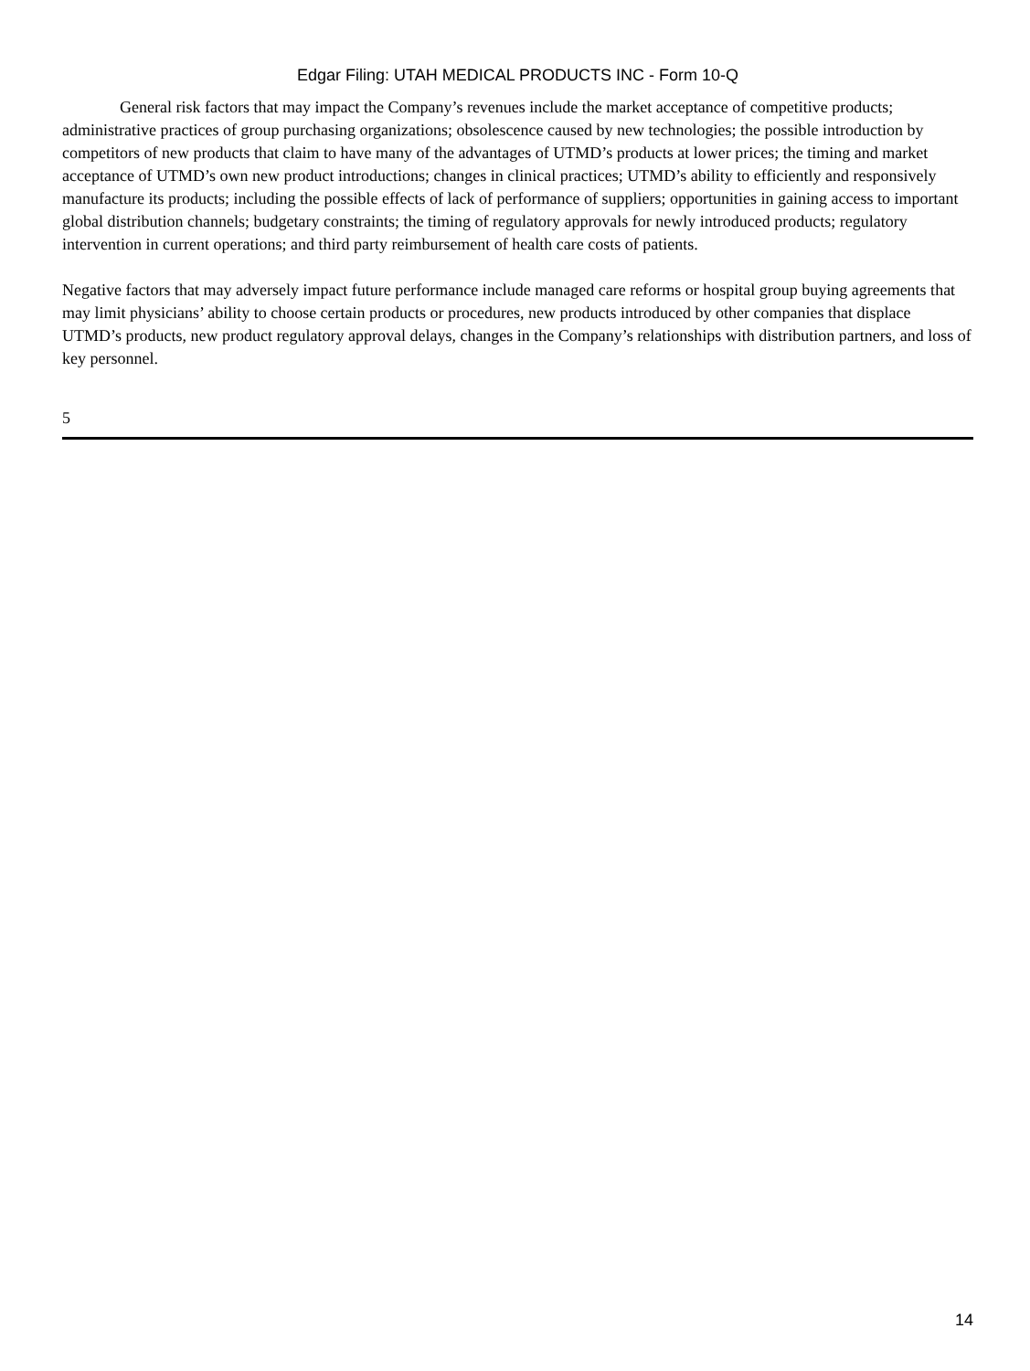Edgar Filing: UTAH MEDICAL PRODUCTS INC - Form 10-Q
General risk factors that may impact the Company’s revenues include the market acceptance of competitive products; administrative practices of group purchasing organizations; obsolescence caused by new technologies; the possible introduction by competitors of new products that claim to have many of the advantages of UTMD’s products at lower prices; the timing and market acceptance of UTMD’s own new product introductions; changes in clinical practices; UTMD’s ability to efficiently and responsively manufacture its products; including the possible effects of lack of performance of suppliers; opportunities in gaining access to important global distribution channels; budgetary constraints; the timing of regulatory approvals for newly introduced products; regulatory intervention in current operations; and third party reimbursement of health care costs of patients.
Negative factors that may adversely impact future performance include managed care reforms or hospital group buying agreements that may limit physicians’ ability to choose certain products or procedures, new products introduced by other companies that displace UTMD’s products, new product regulatory approval delays, changes in the Company’s relationships with distribution partners, and loss of key personnel.
5
14